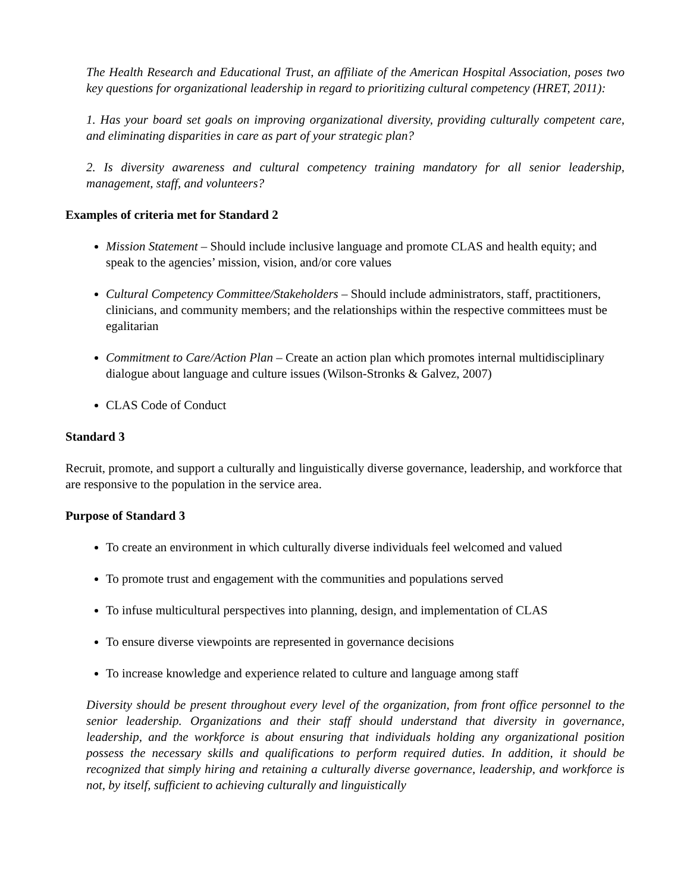The Health Research and Educational Trust, an affiliate of the American Hospital Association, poses two key questions for organizational leadership in regard to prioritizing cultural competency (HRET, 2011):
1. Has your board set goals on improving organizational diversity, providing culturally competent care, and eliminating disparities in care as part of your strategic plan?
2. Is diversity awareness and cultural competency training mandatory for all senior leadership, management, staff, and volunteers?
Examples of criteria met for Standard 2
Mission Statement – Should include inclusive language and promote CLAS and health equity; and speak to the agencies’ mission, vision, and/or core values
Cultural Competency Committee/Stakeholders – Should include administrators, staff, practitioners, clinicians, and community members; and the relationships within the respective committees must be egalitarian
Commitment to Care/Action Plan – Create an action plan which promotes internal multidisciplinary dialogue about language and culture issues (Wilson-Stronks & Galvez, 2007)
CLAS Code of Conduct
Standard 3
Recruit, promote, and support a culturally and linguistically diverse governance, leadership, and workforce that are responsive to the population in the service area.
Purpose of Standard 3
To create an environment in which culturally diverse individuals feel welcomed and valued
To promote trust and engagement with the communities and populations served
To infuse multicultural perspectives into planning, design, and implementation of CLAS
To ensure diverse viewpoints are represented in governance decisions
To increase knowledge and experience related to culture and language among staff
Diversity should be present throughout every level of the organization, from front office personnel to the senior leadership. Organizations and their staff should understand that diversity in governance, leadership, and the workforce is about ensuring that individuals holding any organizational position possess the necessary skills and qualifications to perform required duties. In addition, it should be recognized that simply hiring and retaining a culturally diverse governance, leadership, and workforce is not, by itself, sufficient to achieving culturally and linguistically